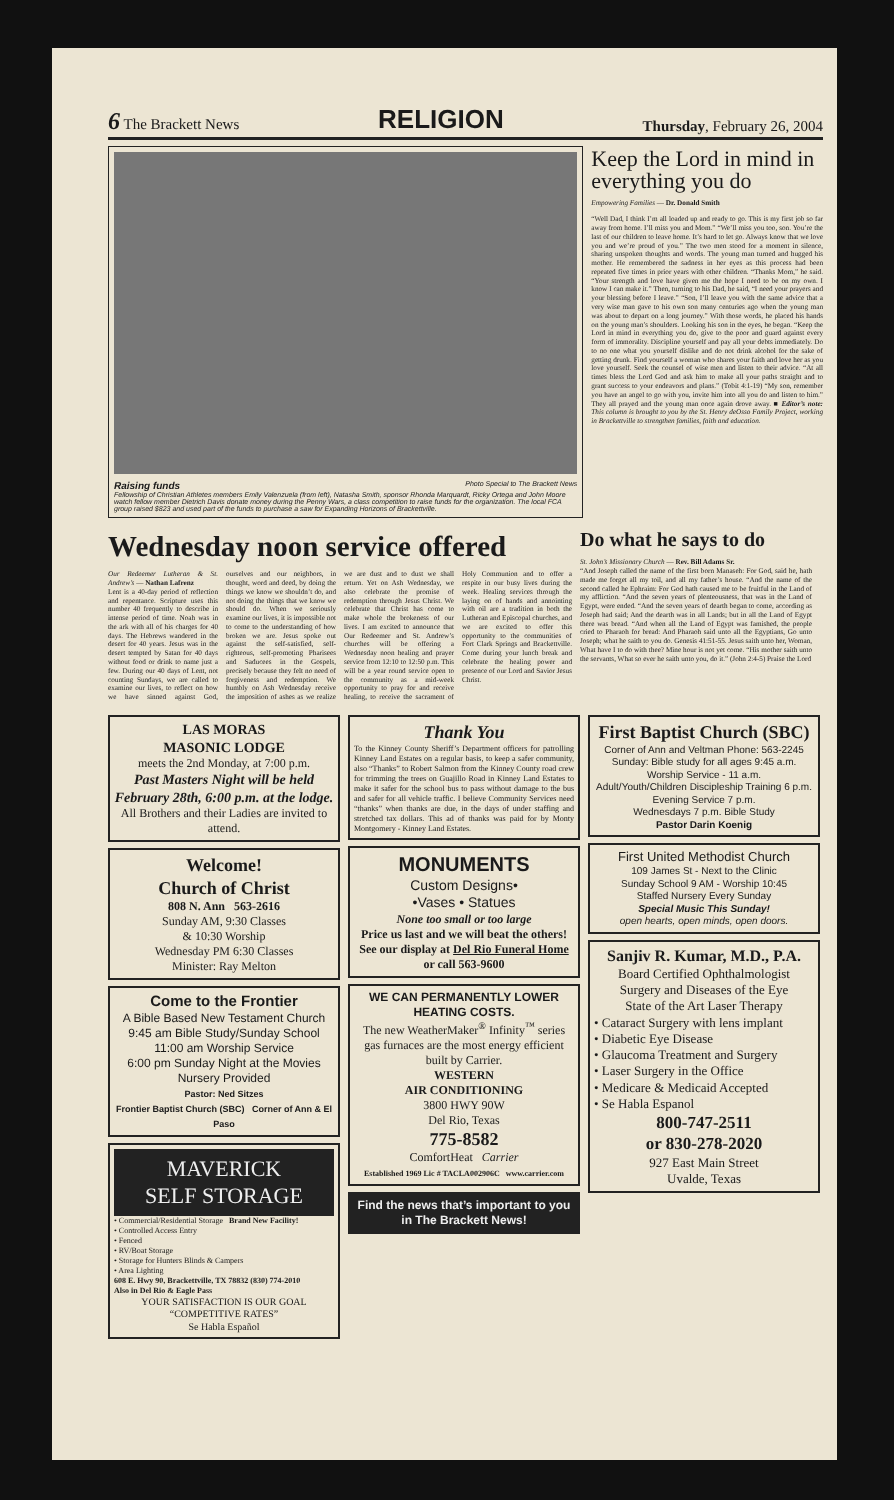6 The Brackett News RELIGION Thursday, February 26, 2004
Raising funds Photo Special to The Brackett News
Fellowship of Christian Athletes members Emily Valenzuela (from left), Natasha Smith, sponsor Rhonda Marquardt, Ricky Ortega and John Moore watch fellow member Dietrich Davis donate money during the Penny Wars, a class competition to raise funds for the organization. The local FCA group raised $823 and used part of the funds to purchase a saw for Expanding Horizons of Brackettville.
Keep the Lord in mind in everything you do
Empowering Families — Dr. Donald Smith
“Well Dad, I think I’m all loaded up and ready to go. This is my first job so far away from home. I’ll miss you and Mom.” “We’ll miss you too, son. You’re the last of our children to leave home. It’s hard to let go. Always know that we love you and we’re proud of you.” The two men stood for a moment in silence, sharing unspoken thoughts and words. The young man turned and hugged his mother. He remembered the sadness in her eyes as this process had been repeated five times in prior years with other children. “Thanks Mom,” he said. “Your strength and love have given me the hope I need to be on my own. I know I can make it.” Then, turning to his Dad, he said, “I need your prayers and your blessing before I leave.” “Son, I’ll leave you with the same advice that a very wise man gave to his own son many centuries ago when the young man was about to depart on a long journey.” With those words, he placed his hands on the young man’s shoulders. Looking his son in the eyes, he began. “Keep the Lord in mind in everything you do, give to the poor and guard against every form of immorality. Discipline yourself and pay all your debts immediately. Do to no one what you yourself dislike and do not drink alcohol for the sake of getting drunk. Find yourself a woman who shares your faith and love her as you love yourself. Seek the counsel of wise men and listen to their advice. “At all times bless the Lord God and ask him to make all your paths straight and to grant success to your endeavors and plans.” (Tobit 4:1-19) “My son, remember you have an angel to go with you, invite him into all you do and listen to him.” They all prayed and the young man once again drove away. ■ Editor’s note: This column is brought to you by the St. Henry deOsso Family Project, working in Brackettville to strengthen families, faith and education.
Wednesday noon service offered
Our Redeemer Lutheran & St. Andrew’s — Nathan Lafrenz
Lent is a 40-day period of reflection and repentance. Scripture uses this number 40 frequently to describe in intense period of time. Noah was in the ark with all of his charges for 40 days. The Hebrews wandered in the desert for 40 years. Jesus was in the desert tempted by Satan for 40 days without food or drink to name just a few. During our 40 days of Lent, not counting Sundays, we are called to examine our lives, to reflect on how we have sinned against God, ourselves and our neighbors, in thought, word and deed, by doing the things we know we shouldn’t do, and not doing the things that we know we should do. When we seriously examine our lives, it is impossible not to come to the understanding of how broken we are. Jesus spoke out against the self-satisfied, self-righteous, self-promoting Pharisees and Saducees in the Gospels, precisely because they felt no need of forgiveness and redemption. We humbly on Ash Wednesday receive the imposition of ashes as we realize we are dust and to dust we shall return. Yet on Ash Wednesday, we also celebrate the promise of redemption through Jesus Christ. We celebrate that Christ has come to make whole the brokeness of our lives. I am excited to announce that Our Redeemer and St. Andrew’s churches will be offering a Wednesday noon healing and prayer service from 12:10 to 12:50 p.m. This will be a year round service open to the community as a mid-week opportunity to pray for and receive healing, to receive the sacrament of Holy Communion and to offer a respite in our busy lives during the week. Healing services through the laying on of hands and annointing with oil are a tradition in both the Lutheran and Episcopal churches, and we are excited to offer this opportunity to the communities of Fort Clark Springs and Brackettville. Come during your lunch break and celebrate the healing power and presence of our Lord and Savior Jesus Christ.
Do what he says to do
St. John’s Missionary Church — Rev. Bill Adams Sr.
“And Joseph called the name of the first born Manaseh: For God, said he, hath made me forget all my toil, and all my father’s house. “And the name of the second called he Ephraim: For God hath caused me to be fruitful in the Land of my affliction. “And the seven years of plenteousness, that was in the Land of Egypt, were ended. “And the seven years of dearth began to come, according as Joseph had said; And the dearth was in all Lands; but in all the Land of Egypt there was bread. “And when all the Land of Egypt was famished, the people cried to Pharaoh for bread: And Pharaoh said unto all the Egyptians, Go unto Joseph; what he saith to you do. Genesis 41:51-55. Jesus saith unto her, Woman, What have I to do with thee? Mine hour is not yet come. “His mother saith unto the servants, What so ever he saith unto you, do it.” (John 2:4-5) Praise the Lord
LAS MORAS
MASONIC LODGE
meets the 2nd Monday, at 7:00 p.m.
Past Masters Night will be held February 28th, 6:00 p.m. at the lodge.
All Brothers and their Ladies are invited to attend.
Welcome!
Church of Christ
808 N. Ann 563-2616
Sunday AM, 9:30 Classes
& 10:30 Worship
Wednesday PM 6:30 Classes
Minister: Ray Melton
Come to the Frontier
A Bible Based New Testament Church
9:45 am Bible Study/Sunday School
11:00 am Worship Service
6:00 pm Sunday Night at the Movies
Nursery Provided
Pastor: Ned Sitzes
Frontier Baptist Church (SBC) Corner of Ann & El Paso
MAVERICK
SELF STORAGE
• Commercial/Residential Storage Brand New Facility!
• Controlled Access Entry
• Fenced
• RV/Boat Storage
• Storage for Hunters Blinds & Campers
• Area Lighting
608 E. Hwy 90, Brackettville, TX 78832 (830) 774-2010
Also in Del Rio & Eagle Pass
YOUR SATISFACTION IS OUR GOAL
“COMPETITIVE RATES”
Se Habla Español
Thank You
To the Kinney County Sheriff’s Department officers for patrolling Kinney Land Estates on a regular basis, to keep a safer community, also “Thanks” to Robert Salmon from the Kinney County road crew for trimming the trees on Guajillo Road in Kinney Land Estates to make it safer for the school bus to pass without damage to the bus and safer for all vehicle traffic. I believe Community Services need “thanks” when thanks are due, in the days of under staffing and stretched tax dollars. This ad of thanks was paid for by Monty Montgomery - Kinney Land Estates.
MONUMENTS
Custom Designs•
•Vases • Statues
None too small or too large
Price us last and we will beat the others! See our display at Del Rio Funeral Home or call 563-9600
WE CAN PERMANENTLY LOWER HEATING COSTS.
The new WeatherMaker<sup>®</sup> Infinity<sup>™</sup> series gas furnaces are the most energy efficient built by Carrier.
WESTERN
AIR CONDITIONING
3800 HWY 90W
Del Rio, Texas
775-8582
ComfortHeat Carrier
Established 1969 Lic # TACLA002906C www.carrier.com
Find the news that’s important to you in The Brackett News!
First Baptist Church (SBC)
Corner of Ann and Veltman Phone: 563-2245
Sunday: Bible study for all ages 9:45 a.m.
Worship Service - 11 a.m.
Adult/Youth/Children Discipleship Training 6 p.m.
Evening Service 7 p.m.
Wednesdays 7 p.m. Bible Study
Pastor Darin Koenig
First United Methodist Church
109 James St - Next to the Clinic
Sunday School 9 AM - Worship 10:45
Staffed Nursery Every Sunday
Special Music This Sunday!
open hearts, open minds, open doors.
Sanjiv R. Kumar, M.D., P.A.
Board Certified Ophthalmologist
Surgery and Diseases of the Eye
State of the Art Laser Therapy
• Cataract Surgery with lens implant
• Diabetic Eye Disease
• Glaucoma Treatment and Surgery
• Laser Surgery in the Office
• Medicare & Medicaid Accepted
• Se Habla Espanol
800-747-2511
or 830-278-2020
927 East Main Street
Uvalde, Texas